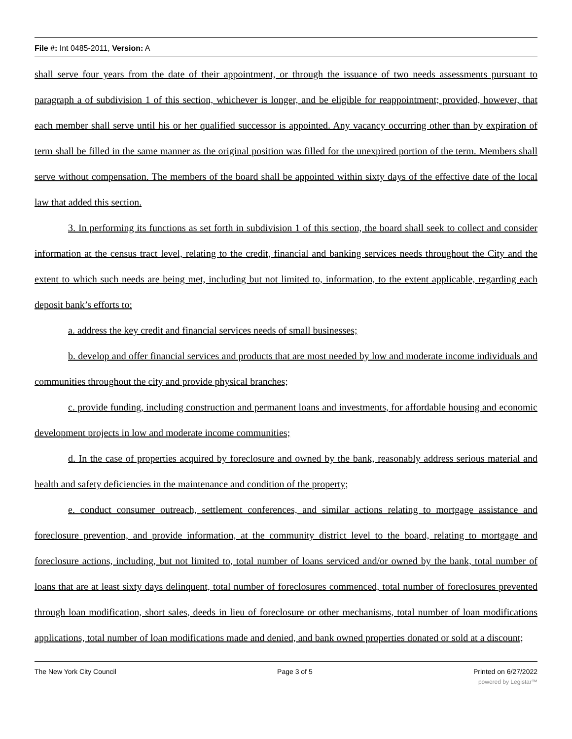File #: Int 0485-2011, Version: A
shall serve four years from the date of their appointment, or through the issuance of two needs assessments pursuant to paragraph a of subdivision 1 of this section, whichever is longer, and be eligible for reappointment; provided, however, that each member shall serve until his or her qualified successor is appointed. Any vacancy occurring other than by expiration of term shall be filled in the same manner as the original position was filled for the unexpired portion of the term. Members shall serve without compensation. The members of the board shall be appointed within sixty days of the effective date of the local law that added this section.
3. In performing its functions as set forth in subdivision 1 of this section, the board shall seek to collect and consider information at the census tract level, relating to the credit, financial and banking services needs throughout the City and the extent to which such needs are being met, including but not limited to, information, to the extent applicable, regarding each deposit bank’s efforts to:
a. address the key credit and financial services needs of small businesses;
b. develop and offer financial services and products that are most needed by low and moderate income individuals and communities throughout the city and provide physical branches;
c. provide funding, including construction and permanent loans and investments, for affordable housing and economic development projects in low and moderate income communities;
d. In the case of properties acquired by foreclosure and owned by the bank, reasonably address serious material and health and safety deficiencies in the maintenance and condition of the property;
e. conduct consumer outreach, settlement conferences, and similar actions relating to mortgage assistance and foreclosure prevention, and provide information, at the community district level to the board, relating to mortgage and foreclosure actions, including, but not limited to, total number of loans serviced and/or owned by the bank, total number of loans that are at least sixty days delinquent, total number of foreclosures commenced, total number of foreclosures prevented through loan modification, short sales, deeds in lieu of foreclosure or other mechanisms, total number of loan modifications applications, total number of loan modifications made and denied, and bank owned properties donated or sold at a discount;
The New York City Council Page 3 of 5 Printed on 6/27/2022
powered by Legistar™